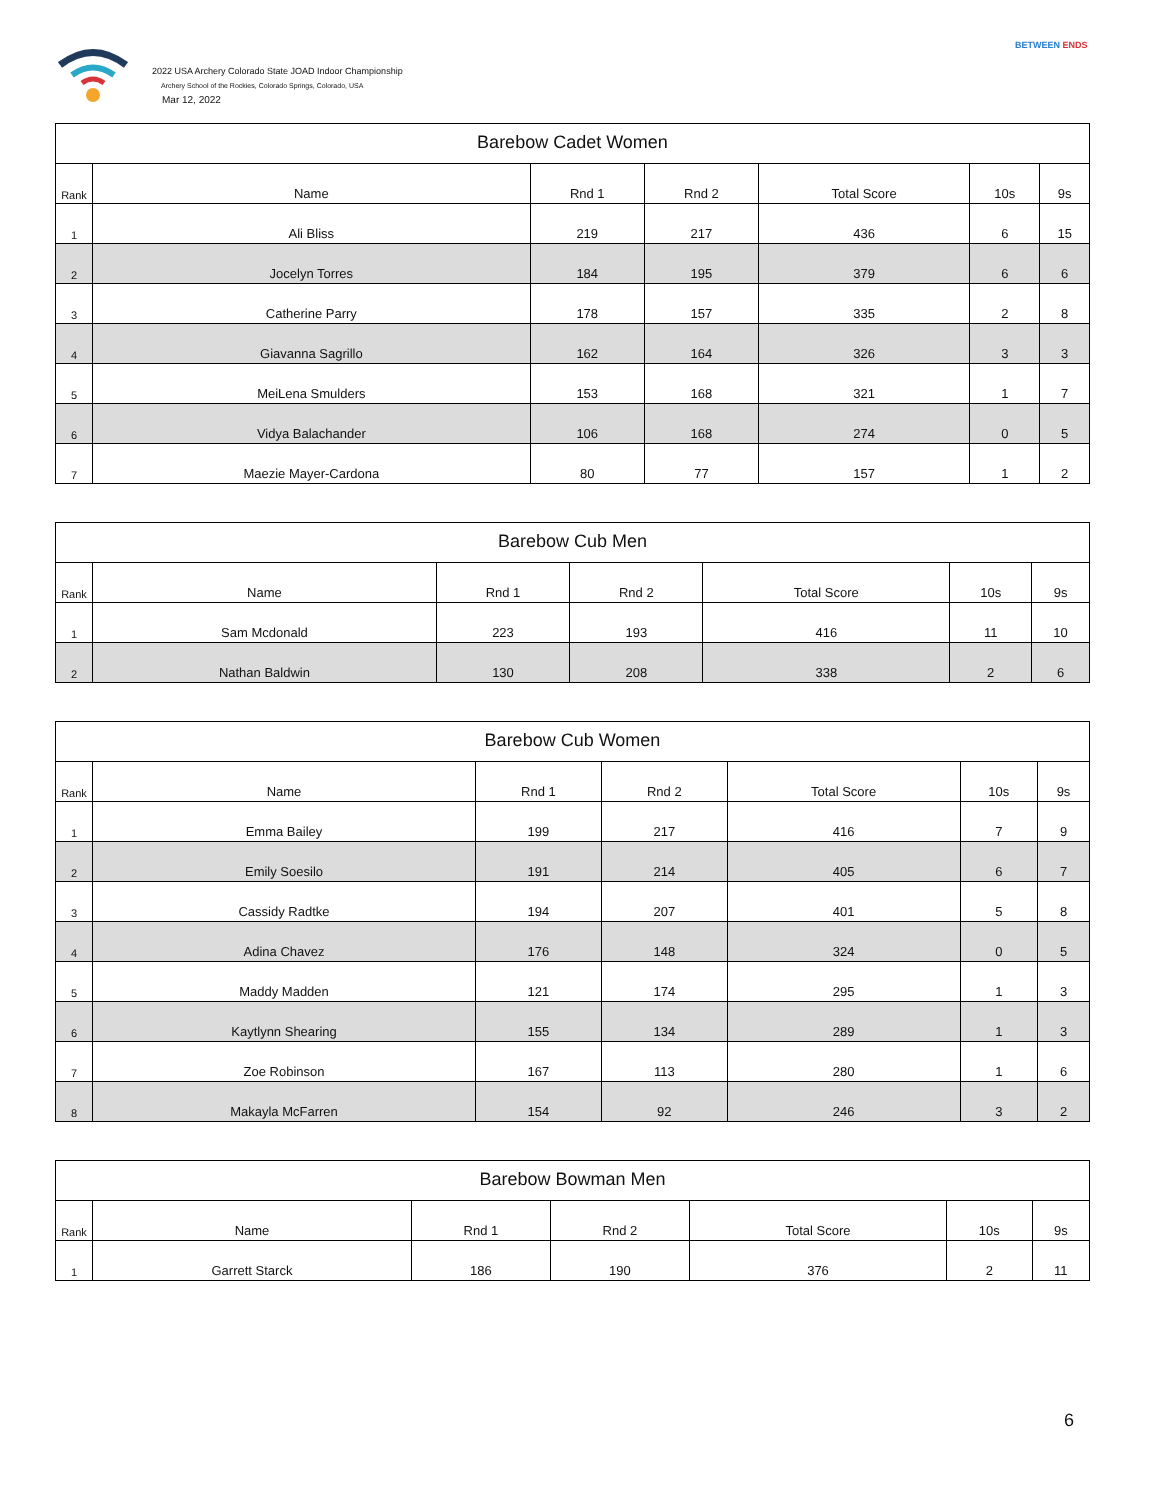2022 USA Archery Colorado State JOAD Indoor Championship
Archery School of the Rockies, Colorado Springs, Colorado, USA
Mar 12, 2022
BETWEEN ENDS
| Barebow Cadet Women | | | | | | |
| --- | --- | --- | --- | --- | --- | --- |
| Rank | Name | Rnd 1 | Rnd 2 | Total Score | 10s | 9s |
| 1 | Ali Bliss | 219 | 217 | 436 | 6 | 15 |
| 2 | Jocelyn Torres | 184 | 195 | 379 | 6 | 6 |
| 3 | Catherine Parry | 178 | 157 | 335 | 2 | 8 |
| 4 | Giavanna Sagrillo | 162 | 164 | 326 | 3 | 3 |
| 5 | MeiLena Smulders | 153 | 168 | 321 | 1 | 7 |
| 6 | Vidya Balachander | 106 | 168 | 274 | 0 | 5 |
| 7 | Maezie Mayer-Cardona | 80 | 77 | 157 | 1 | 2 |
| Barebow Cub Men | | | | | | |
| --- | --- | --- | --- | --- | --- | --- |
| Rank | Name | Rnd 1 | Rnd 2 | Total Score | 10s | 9s |
| 1 | Sam Mcdonald | 223 | 193 | 416 | 11 | 10 |
| 2 | Nathan Baldwin | 130 | 208 | 338 | 2 | 6 |
| Barebow Cub Women | | | | | | |
| --- | --- | --- | --- | --- | --- | --- |
| Rank | Name | Rnd 1 | Rnd 2 | Total Score | 10s | 9s |
| 1 | Emma Bailey | 199 | 217 | 416 | 7 | 9 |
| 2 | Emily Soesilo | 191 | 214 | 405 | 6 | 7 |
| 3 | Cassidy Radtke | 194 | 207 | 401 | 5 | 8 |
| 4 | Adina Chavez | 176 | 148 | 324 | 0 | 5 |
| 5 | Maddy Madden | 121 | 174 | 295 | 1 | 3 |
| 6 | Kaytlynn Shearing | 155 | 134 | 289 | 1 | 3 |
| 7 | Zoe Robinson | 167 | 113 | 280 | 1 | 6 |
| 8 | Makayla McFarren | 154 | 92 | 246 | 3 | 2 |
| Barebow Bowman Men | | | | | | |
| --- | --- | --- | --- | --- | --- | --- |
| Rank | Name | Rnd 1 | Rnd 2 | Total Score | 10s | 9s |
| 1 | Garrett Starck | 186 | 190 | 376 | 2 | 11 |
6